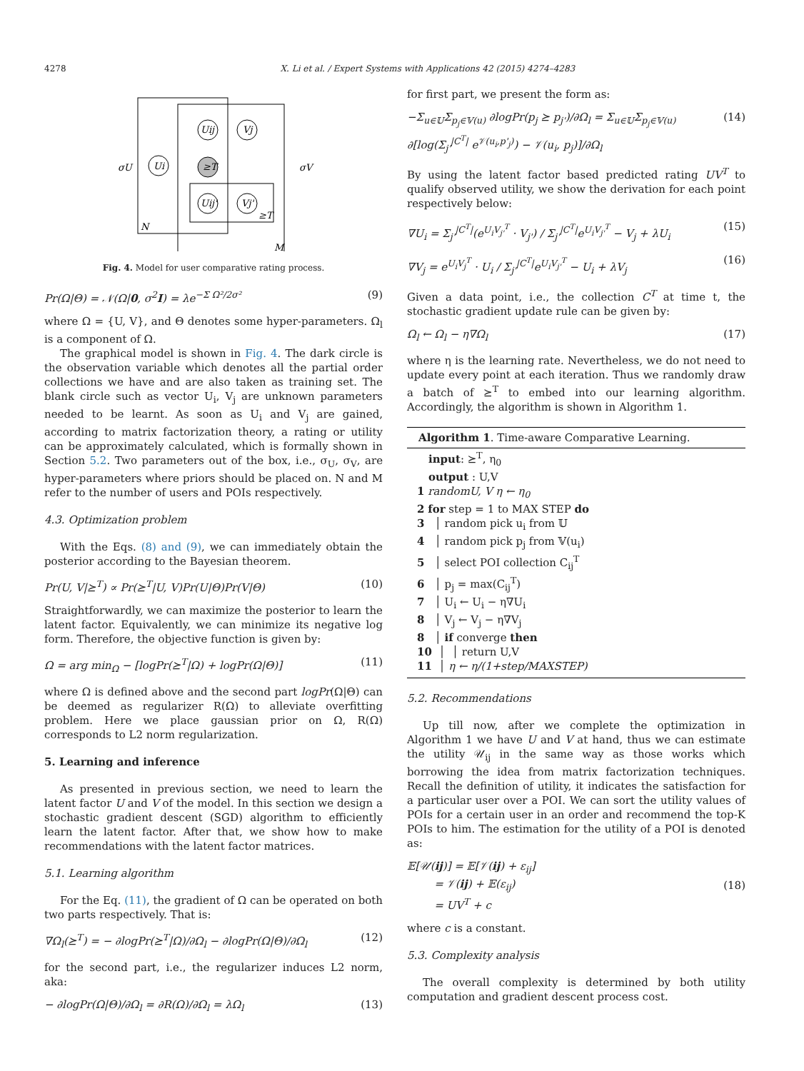4278 X. Li et al. / Expert Systems with Applications 42 (2015) 4274–4283
σU
Ui
Uij
Vj
≥T
Uij'
Vj'
σV
N
M
≥T
Fig. 4. Model for user comparative rating process.
Pr(Ω|Θ) = 𝒩(Ω|0, σ<sup>2</sup>I) = λe<sup>−Σ Ω²/2σ²</sup> (9)
where Ω = {U, V}, and Θ denotes some hyper-parameters. Ω<sub>l</sub> is a component of Ω.
The graphical model is shown in Fig. 4. The dark circle is the observation variable which denotes all the partial order collections we have and are also taken as training set. The blank circle such as vector U<sub>i</sub>, V<sub>j</sub> are unknown parameters needed to be learnt. As soon as U<sub>i</sub> and V<sub>j</sub> are gained, according to matrix factorization theory, a rating or utility can be approximately calculated, which is formally shown in Section 5.2. Two parameters out of the box, i.e., σ<sub>U</sub>, σ<sub>V</sub>, are hyper-parameters where priors should be placed on. N and M refer to the number of users and POIs respectively.
4.3. Optimization problem
With the Eqs. (8) and (9), we can immediately obtain the posterior according to the Bayesian theorem.
Pr(U, V|⪰<sup>T</sup>) ∝ Pr(⪰<sup>T</sup>|U, V)Pr(U|Θ)Pr(V|Θ) (10)
Straightforwardly, we can maximize the posterior to learn the latent factor. Equivalently, we can minimize its negative log form. Therefore, the objective function is given by:
Ω = arg min<sub>Ω</sub> − [logPr(⪰<sup>T</sup>|Ω) + logPr(Ω|Θ)] (11)
where Ω is defined above and the second part logPr(Ω|Θ) can be deemed as regularizer R(Ω) to alleviate overfitting problem. Here we place gaussian prior on Ω, R(Ω) corresponds to L2 norm regularization.
5. Learning and inference
As presented in previous section, we need to learn the latent factor U and V of the model. In this section we design a stochastic gradient descent (SGD) algorithm to efficiently learn the latent factor. After that, we show how to make recommendations with the latent factor matrices.
5.1. Learning algorithm
For the Eq. (11), the gradient of Ω can be operated on both two parts respectively. That is:
∇Ω<sub>l</sub>(⪰<sup>T</sup>) = − ∂logPr(⪰<sup>T</sup>|Ω)/∂Ω<sub>l</sub> − ∂logPr(Ω|Θ)/∂Ω<sub>l</sub> (12)
for the second part, i.e., the regularizer induces L2 norm, aka:
− ∂logPr(Ω|Θ)/∂Ω<sub>l</sub> = ∂R(Ω)/∂Ω<sub>l</sub> = λΩ<sub>l</sub> (13)
for first part, we present the form as:
−Σ<sub>u∈𝕌</sub>Σ<sub>p<sub>j</sub>∈𝕍(u)</sub> ∂logPr(p<sub>j</sub> ⪰ p<sub>j'</sub>)/∂Ω<sub>l</sub> = Σ<sub>u∈𝕌</sub>Σ<sub>p<sub>j</sub>∈𝕍(u)</sub> ∂[log(Σ<sub>j'</sub><sup>|C<sup>T</sup>|</sup> e<sup>𝒱(u<sub>i</sub>,p'<sub>j</sub>)</sup>) − 𝒱(u<sub>i</sub>, p<sub>j</sub>)]/∂Ω<sub>l</sub> (14)
By using the latent factor based predicted rating UV<sup>T</sup> to qualify observed utility, we show the derivation for each point respectively below:
∇U<sub>i</sub> = Σ<sub>j'</sub><sup>|C<sup>T</sup>|</sup>(e<sup>U<sub>i</sub>V<sub>j'</sub><sup>T</sup></sup> · V<sub>j'</sub>) / Σ<sub>j'</sub><sup>|C<sup>T</sup>|</sup>e<sup>U<sub>i</sub>V<sub>j'</sub><sup>T</sup></sup> − V<sub>j</sub> + λU<sub>i</sub> (15)
∇V<sub>j</sub> = e<sup>U<sub>i</sub>V<sub>j</sub><sup>T</sup></sup> · U<sub>i</sub> / Σ<sub>j'</sub><sup>|C<sup>T</sup>|</sup>e<sup>U<sub>i</sub>V<sub>j'</sub><sup>T</sup></sup> − U<sub>i</sub> + λV<sub>j</sub> (16)
Given a data point, i.e., the collection C<sup>T</sup> at time t, the stochastic gradient update rule can be given by:
Ω<sub>l</sub> ← Ω<sub>l</sub> − η∇Ω<sub>l</sub> (17)
where η is the learning rate. Nevertheless, we do not need to update every point at each iteration. Thus we randomly draw a batch of ⪰<sup>T</sup> to embed into our learning algorithm. Accordingly, the algorithm is shown in Algorithm 1.
Algorithm 1. Time-aware Comparative Learning.
input: ⪰<sup>T</sup>, η<sub>0</sub>
output : U,V
1 randomU, V η ← η<sub>0</sub>
2 for step = 1 to MAX STEP do
3 │ random pick u<sub>i</sub> from 𝕌
4 │ random pick p<sub>j</sub> from 𝕍(u<sub>i</sub>)
5 │ select POI collection C<sub>ij</sub><sup>T</sup>
6 │ p<sub>j</sub> = max(C<sub>ij</sub><sup>T</sup>)
7 │ U<sub>i</sub> ← U<sub>i</sub> − η∇U<sub>i</sub>
8 │ V<sub>j</sub> ← V<sub>j</sub> − η∇V<sub>j</sub>
8 │ if converge then
10 │ │ return U,V
11 │ η ← η/(1+step/MAXSTEP)
5.2. Recommendations
Up till now, after we complete the optimization in Algorithm 1 we have U and V at hand, thus we can estimate the utility 𝒰<sub>ij</sub> in the same way as those works which borrowing the idea from matrix factorization techniques. Recall the definition of utility, it indicates the satisfaction for a particular user over a POI. We can sort the utility values of POIs for a certain user in an order and recommend the top-K POIs to him. The estimation for the utility of a POI is denoted as:
𝔼[𝒰(ij)] = 𝔼[𝒱(ij) + ε<sub>ij</sub>]
= 𝒱(ij) + 𝔼(ε<sub>ij</sub>)
= UV<sup>T</sup> + c (18)
where c is a constant.
5.3. Complexity analysis
The overall complexity is determined by both utility computation and gradient descent process cost.